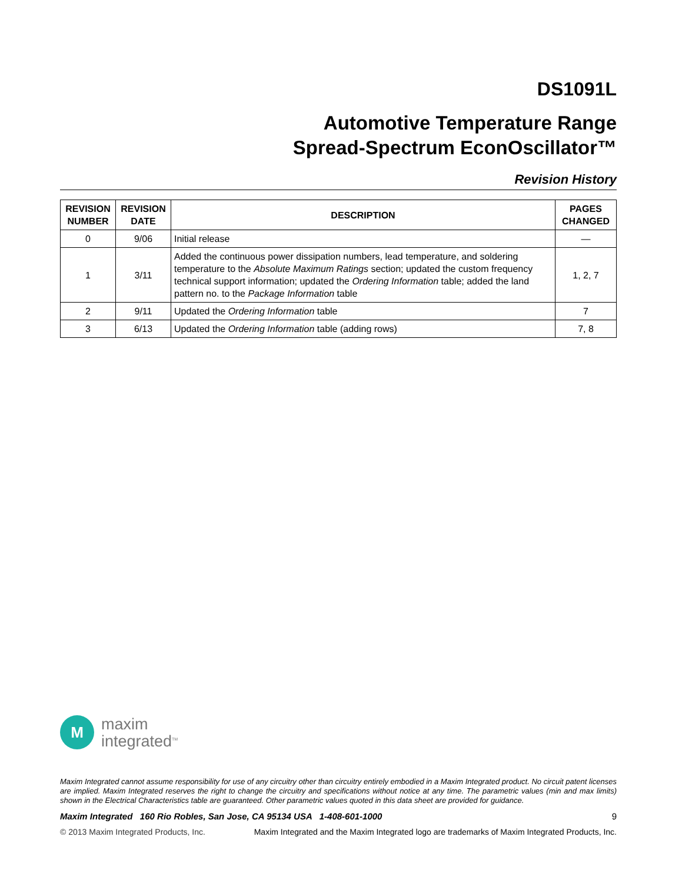DS1091L
Automotive Temperature Range
Spread-Spectrum EconOscillator™
Revision History
| REVISION NUMBER | REVISION DATE | DESCRIPTION | PAGES CHANGED |
| --- | --- | --- | --- |
| 0 | 9/06 | Initial release | — |
| 1 | 3/11 | Added the continuous power dissipation numbers, lead temperature, and soldering temperature to the Absolute Maximum Ratings section; updated the custom frequency technical support information; updated the Ordering Information table; added the land pattern no. to the Package Information table | 1, 2, 7 |
| 2 | 9/11 | Updated the Ordering Information table | 7 |
| 3 | 6/13 | Updated the Ordering Information table (adding rows) | 7, 8 |
M
maxim
integrated<sup>TM</sup>
Maxim Integrated cannot assume responsibility for use of any circuitry other than circuitry entirely embodied in a Maxim Integrated product. No circuit patent licenses are implied. Maxim Integrated reserves the right to change the circuitry and specifications without notice at any time. The parametric values (min and max limits) shown in the Electrical Characteristics table are guaranteed. Other parametric values quoted in this data sheet are provided for guidance.
Maxim Integrated 160 Rio Robles, San Jose, CA 95134 USA 1-408-601-1000 9
© 2013 Maxim Integrated Products, Inc. Maxim Integrated and the Maxim Integrated logo are trademarks of Maxim Integrated Products, Inc.